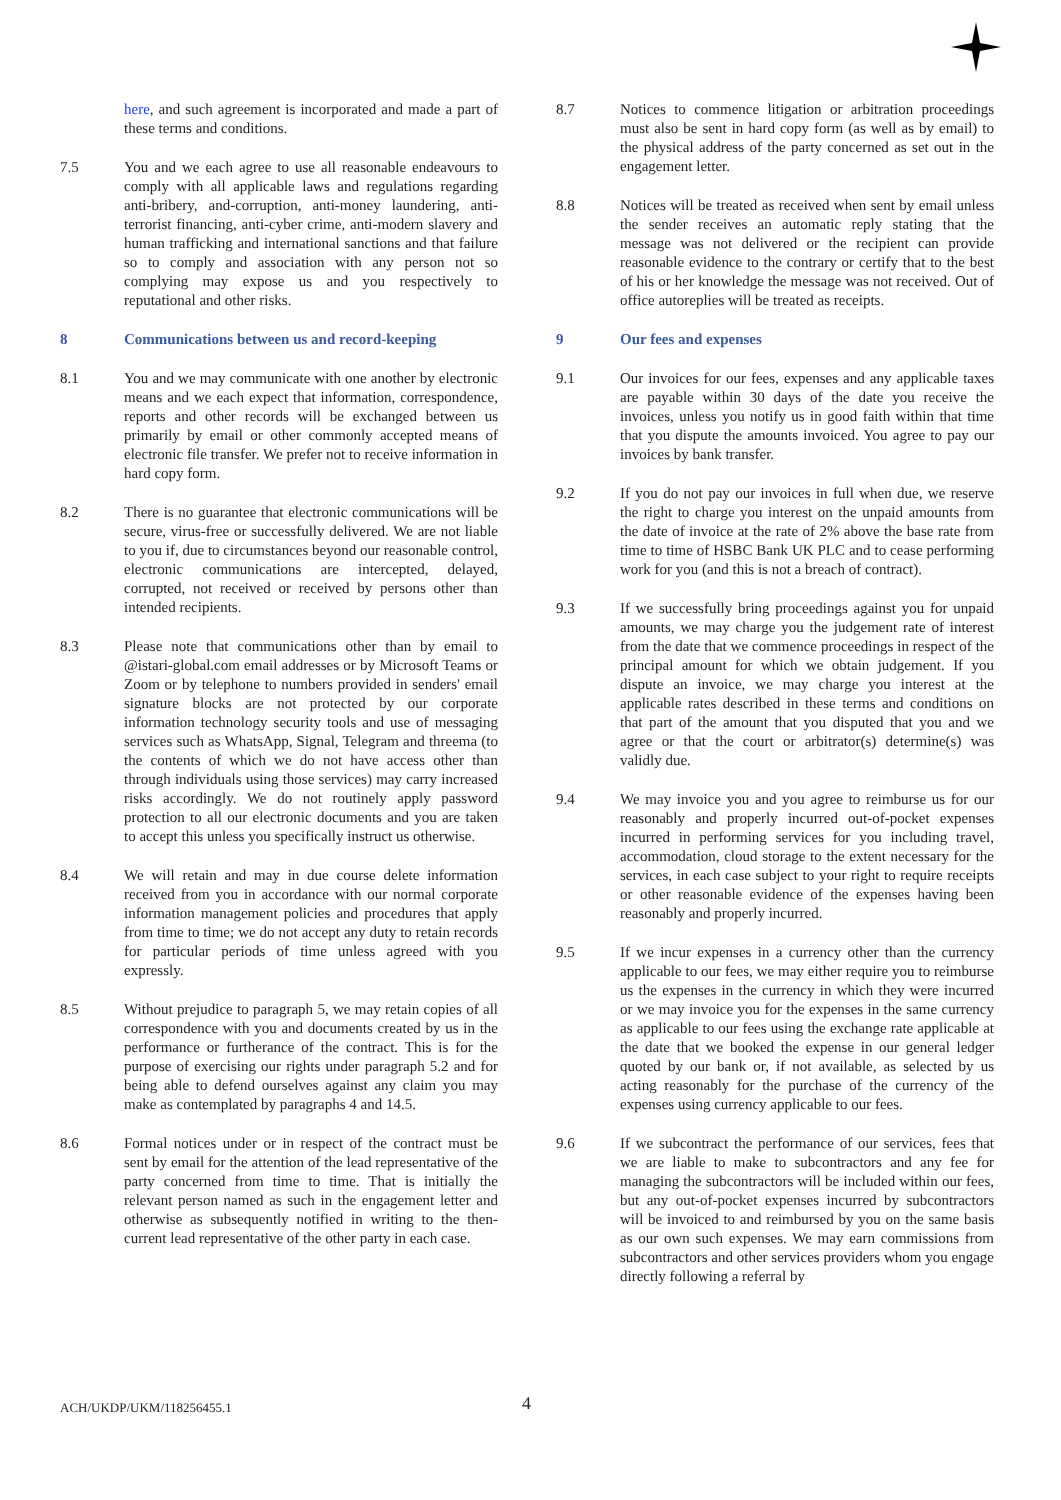here, and such agreement is incorporated and made a part of these terms and conditions.
7.5 You and we each agree to use all reasonable endeavours to comply with all applicable laws and regulations regarding anti-bribery, and-corruption, anti-money laundering, anti-terrorist financing, anti-cyber crime, anti-modern slavery and human trafficking and international sanctions and that failure so to comply and association with any person not so complying may expose us and you respectively to reputational and other risks.
8 Communications between us and record-keeping
8.1 You and we may communicate with one another by electronic means and we each expect that information, correspondence, reports and other records will be exchanged between us primarily by email or other commonly accepted means of electronic file transfer. We prefer not to receive information in hard copy form.
8.2 There is no guarantee that electronic communications will be secure, virus-free or successfully delivered. We are not liable to you if, due to circumstances beyond our reasonable control, electronic communications are intercepted, delayed, corrupted, not received or received by persons other than intended recipients.
8.3 Please note that communications other than by email to @istari-global.com email addresses or by Microsoft Teams or Zoom or by telephone to numbers provided in senders' email signature blocks are not protected by our corporate information technology security tools and use of messaging services such as WhatsApp, Signal, Telegram and threema (to the contents of which we do not have access other than through individuals using those services) may carry increased risks accordingly. We do not routinely apply password protection to all our electronic documents and you are taken to accept this unless you specifically instruct us otherwise.
8.4 We will retain and may in due course delete information received from you in accordance with our normal corporate information management policies and procedures that apply from time to time; we do not accept any duty to retain records for particular periods of time unless agreed with you expressly.
8.5 Without prejudice to paragraph 5, we may retain copies of all correspondence with you and documents created by us in the performance or furtherance of the contract. This is for the purpose of exercising our rights under paragraph 5.2 and for being able to defend ourselves against any claim you may make as contemplated by paragraphs 4 and 14.5.
8.6 Formal notices under or in respect of the contract must be sent by email for the attention of the lead representative of the party concerned from time to time. That is initially the relevant person named as such in the engagement letter and otherwise as subsequently notified in writing to the then-current lead representative of the other party in each case.
8.7 Notices to commence litigation or arbitration proceedings must also be sent in hard copy form (as well as by email) to the physical address of the party concerned as set out in the engagement letter.
8.8 Notices will be treated as received when sent by email unless the sender receives an automatic reply stating that the message was not delivered or the recipient can provide reasonable evidence to the contrary or certify that to the best of his or her knowledge the message was not received. Out of office autoreplies will be treated as receipts.
9 Our fees and expenses
9.1 Our invoices for our fees, expenses and any applicable taxes are payable within 30 days of the date you receive the invoices, unless you notify us in good faith within that time that you dispute the amounts invoiced. You agree to pay our invoices by bank transfer.
9.2 If you do not pay our invoices in full when due, we reserve the right to charge you interest on the unpaid amounts from the date of invoice at the rate of 2% above the base rate from time to time of HSBC Bank UK PLC and to cease performing work for you (and this is not a breach of contract).
9.3 If we successfully bring proceedings against you for unpaid amounts, we may charge you the judgement rate of interest from the date that we commence proceedings in respect of the principal amount for which we obtain judgement. If you dispute an invoice, we may charge you interest at the applicable rates described in these terms and conditions on that part of the amount that you disputed that you and we agree or that the court or arbitrator(s) determine(s) was validly due.
9.4 We may invoice you and you agree to reimburse us for our reasonably and properly incurred out-of-pocket expenses incurred in performing services for you including travel, accommodation, cloud storage to the extent necessary for the services, in each case subject to your right to require receipts or other reasonable evidence of the expenses having been reasonably and properly incurred.
9.5 If we incur expenses in a currency other than the currency applicable to our fees, we may either require you to reimburse us the expenses in the currency in which they were incurred or we may invoice you for the expenses in the same currency as applicable to our fees using the exchange rate applicable at the date that we booked the expense in our general ledger quoted by our bank or, if not available, as selected by us acting reasonably for the purchase of the currency of the expenses using currency applicable to our fees.
9.6 If we subcontract the performance of our services, fees that we are liable to make to subcontractors and any fee for managing the subcontractors will be included within our fees, but any out-of-pocket expenses incurred by subcontractors will be invoiced to and reimbursed by you on the same basis as our own such expenses. We may earn commissions from subcontractors and other services providers whom you engage directly following a referral by
ACH/UKDP/UKM/118256455.1 4